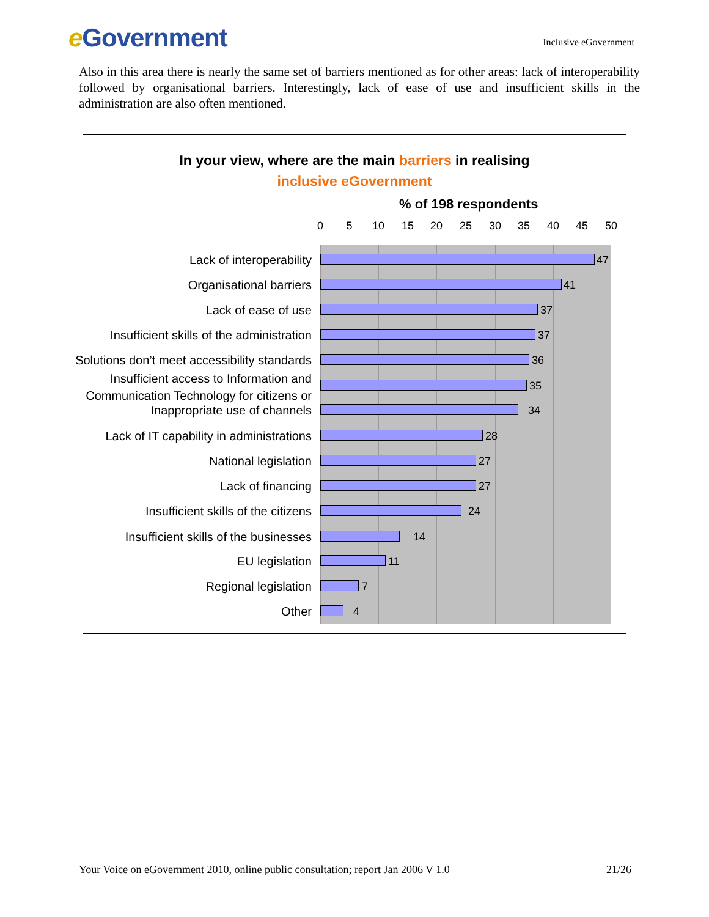e Government
Inclusive eGovernment
Also in this area there is nearly the same set of barriers mentioned as for other areas: lack of interoperability followed by organisational barriers. Interestingly, lack of ease of use and insufficient skills in the administration are also often mentioned.
In your view, where are the main barriers in realising inclusive eGovernment
% of 198 respondents
0 5 10 15 20 25 30 35 40 45 50
Lack of interoperability 47
Organisational barriers 41
Lack of ease of use 37
Insufficient skills of the administration
37
Solutions don’t meet accessibility standards
36
Insufficient access to Information and Communication Technology for citizens or
35
Inappropriate use of channels 34
Lack of IT capability in administrations
28
National legislation 27
Lack of financing 27
Insufficient skills of the citizens
24
Insufficient skills of the businesses
14
EU legislation 11
Regional legislation 7
Other 4
Your Voice on eGovernment 2010, online public consultation; report Jan 2006 V 1.0 21/26